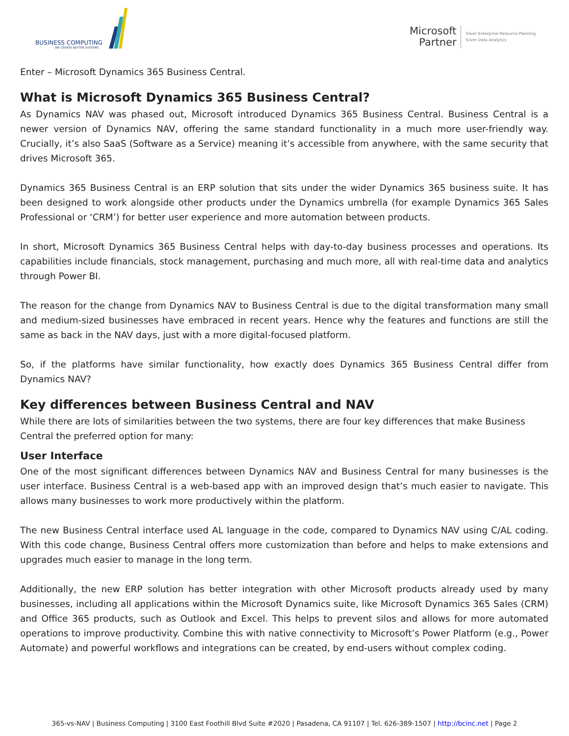BUSINESS COMPUTING
WE CREATE BETTER SYSTEMS
Microsoft
Partner
Silver Enterprise Resource Planning
Silver Data Analytics
Enter – Microsoft Dynamics 365 Business Central.
What is Microsoft Dynamics 365 Business Central?
As Dynamics NAV was phased out, Microsoft introduced Dynamics 365 Business Central. Business Central is a newer version of Dynamics NAV, offering the same standard functionality in a much more user-friendly way. Crucially, it’s also SaaS (Software as a Service) meaning it’s accessible from anywhere, with the same security that drives Microsoft 365.
Dynamics 365 Business Central is an ERP solution that sits under the wider Dynamics 365 business suite. It has been designed to work alongside other products under the Dynamics umbrella (for example Dynamics 365 Sales Professional or ‘CRM’) for better user experience and more automation between products.
In short, Microsoft Dynamics 365 Business Central helps with day-to-day business processes and operations. Its capabilities include financials, stock management, purchasing and much more, all with real-time data and analytics through Power BI.
The reason for the change from Dynamics NAV to Business Central is due to the digital transformation many small and medium-sized businesses have embraced in recent years. Hence why the features and functions are still the same as back in the NAV days, just with a more digital-focused platform.
So, if the platforms have similar functionality, how exactly does Dynamics 365 Business Central differ from Dynamics NAV?
Key differences between Business Central and NAV
While there are lots of similarities between the two systems, there are four key differences that make Business Central the preferred option for many:
User Interface
One of the most significant differences between Dynamics NAV and Business Central for many businesses is the user interface. Business Central is a web-based app with an improved design that’s much easier to navigate. This allows many businesses to work more productively within the platform.
The new Business Central interface used AL language in the code, compared to Dynamics NAV using C/AL coding. With this code change, Business Central offers more customization than before and helps to make extensions and upgrades much easier to manage in the long term.
Additionally, the new ERP solution has better integration with other Microsoft products already used by many businesses, including all applications within the Microsoft Dynamics suite, like Microsoft Dynamics 365 Sales (CRM) and Office 365 products, such as Outlook and Excel. This helps to prevent silos and allows for more automated operations to improve productivity. Combine this with native connectivity to Microsoft’s Power Platform (e.g., Power Automate) and powerful workflows and integrations can be created, by end-users without complex coding.
365-vs-NAV | Business Computing | 3100 East Foothill Blvd Suite #2020 | Pasadena, CA 91107 | Tel. 626-389-1507 | http://bcinc.net | Page 2